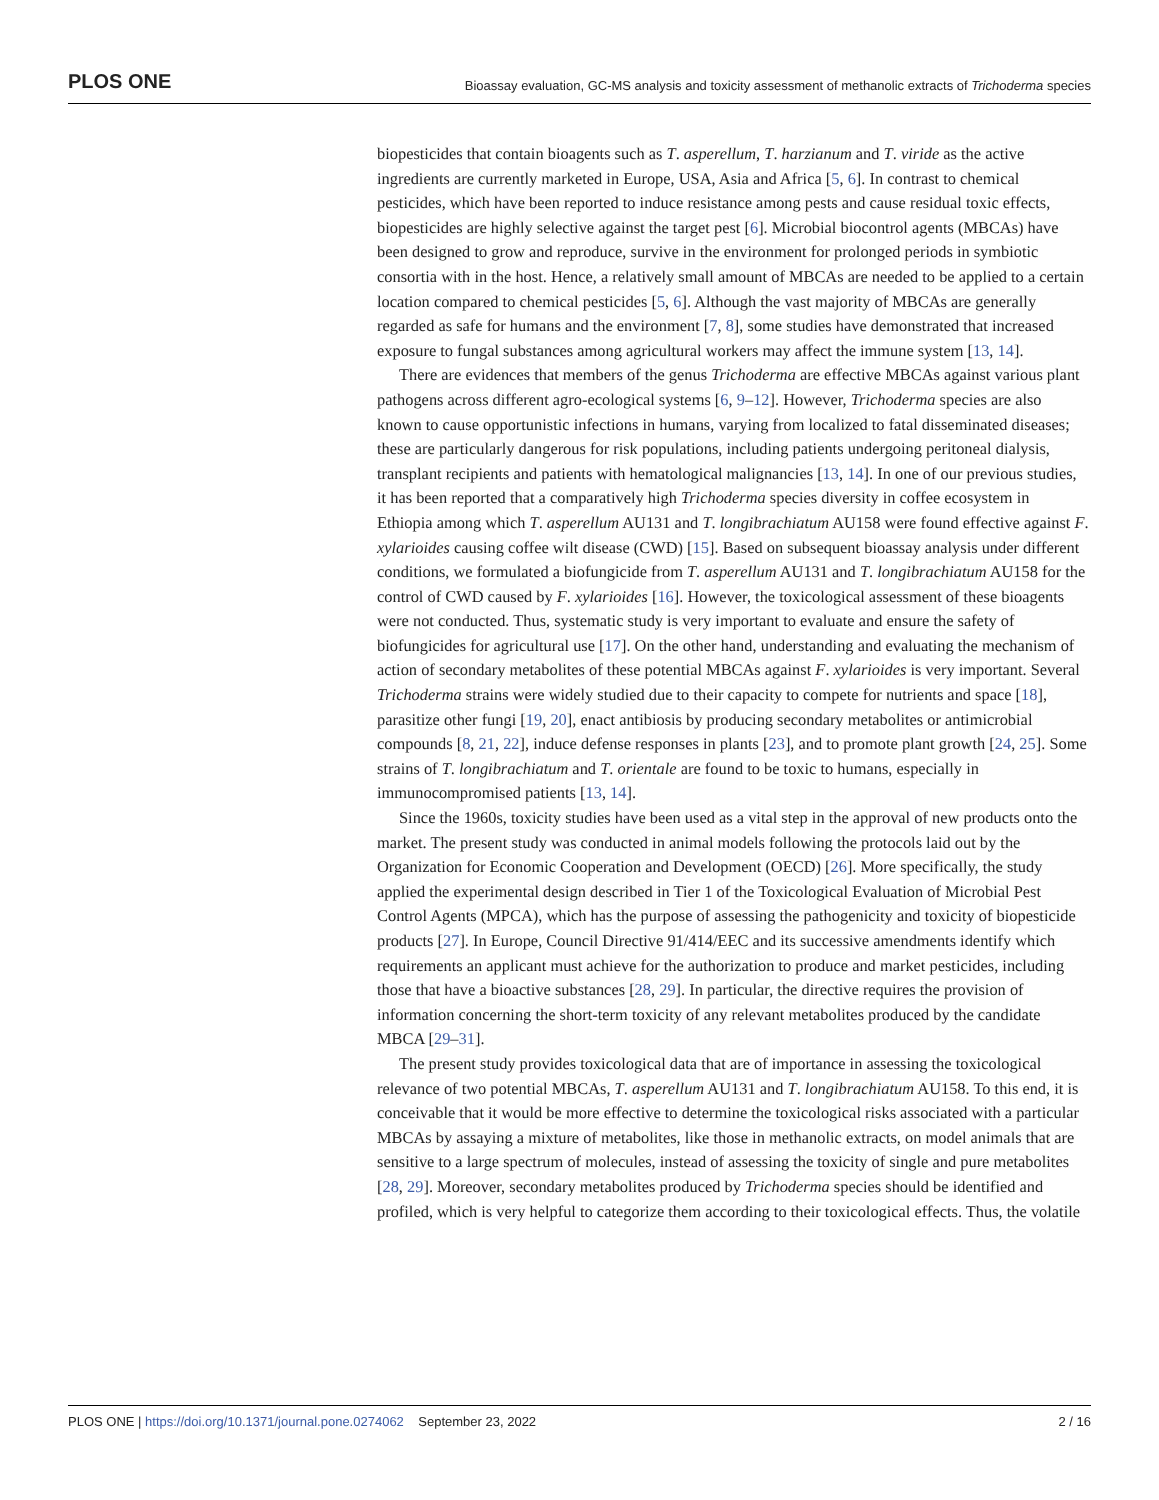PLOS ONE
Bioassay evaluation, GC-MS analysis and toxicity assessment of methanolic extracts of Trichoderma species
biopesticides that contain bioagents such as T. asperellum, T. harzianum and T. viride as the active ingredients are currently marketed in Europe, USA, Asia and Africa [5, 6]. In contrast to chemical pesticides, which have been reported to induce resistance among pests and cause residual toxic effects, biopesticides are highly selective against the target pest [6]. Microbial biocontrol agents (MBCAs) have been designed to grow and reproduce, survive in the environment for prolonged periods in symbiotic consortia with in the host. Hence, a relatively small amount of MBCAs are needed to be applied to a certain location compared to chemical pesticides [5, 6]. Although the vast majority of MBCAs are generally regarded as safe for humans and the environment [7, 8], some studies have demonstrated that increased exposure to fungal substances among agricultural workers may affect the immune system [13, 14].
There are evidences that members of the genus Trichoderma are effective MBCAs against various plant pathogens across different agro-ecological systems [6, 9–12]. However, Trichoderma species are also known to cause opportunistic infections in humans, varying from localized to fatal disseminated diseases; these are particularly dangerous for risk populations, including patients undergoing peritoneal dialysis, transplant recipients and patients with hematological malignancies [13, 14]. In one of our previous studies, it has been reported that a comparatively high Trichoderma species diversity in coffee ecosystem in Ethiopia among which T. asperellum AU131 and T. longibrachiatum AU158 were found effective against F. xylarioides causing coffee wilt disease (CWD) [15]. Based on subsequent bioassay analysis under different conditions, we formulated a biofungicide from T. asperellum AU131 and T. longibrachiatum AU158 for the control of CWD caused by F. xylarioides [16]. However, the toxicological assessment of these bioagents were not conducted. Thus, systematic study is very important to evaluate and ensure the safety of biofungicides for agricultural use [17]. On the other hand, understanding and evaluating the mechanism of action of secondary metabolites of these potential MBCAs against F. xylarioides is very important. Several Trichoderma strains were widely studied due to their capacity to compete for nutrients and space [18], parasitize other fungi [19, 20], enact antibiosis by producing secondary metabolites or antimicrobial compounds [8, 21, 22], induce defense responses in plants [23], and to promote plant growth [24, 25]. Some strains of T. longibrachiatum and T. orientale are found to be toxic to humans, especially in immunocompromised patients [13, 14].
Since the 1960s, toxicity studies have been used as a vital step in the approval of new products onto the market. The present study was conducted in animal models following the protocols laid out by the Organization for Economic Cooperation and Development (OECD) [26]. More specifically, the study applied the experimental design described in Tier 1 of the Toxicological Evaluation of Microbial Pest Control Agents (MPCA), which has the purpose of assessing the pathogenicity and toxicity of biopesticide products [27]. In Europe, Council Directive 91/414/EEC and its successive amendments identify which requirements an applicant must achieve for the authorization to produce and market pesticides, including those that have a bioactive substances [28, 29]. In particular, the directive requires the provision of information concerning the short-term toxicity of any relevant metabolites produced by the candidate MBCA [29–31].
The present study provides toxicological data that are of importance in assessing the toxicological relevance of two potential MBCAs, T. asperellum AU131 and T. longibrachiatum AU158. To this end, it is conceivable that it would be more effective to determine the toxicological risks associated with a particular MBCAs by assaying a mixture of metabolites, like those in methanolic extracts, on model animals that are sensitive to a large spectrum of molecules, instead of assessing the toxicity of single and pure metabolites [28, 29]. Moreover, secondary metabolites produced by Trichoderma species should be identified and profiled, which is very helpful to categorize them according to their toxicological effects. Thus, the volatile
PLOS ONE | https://doi.org/10.1371/journal.pone.0274062 September 23, 2022
2 / 16